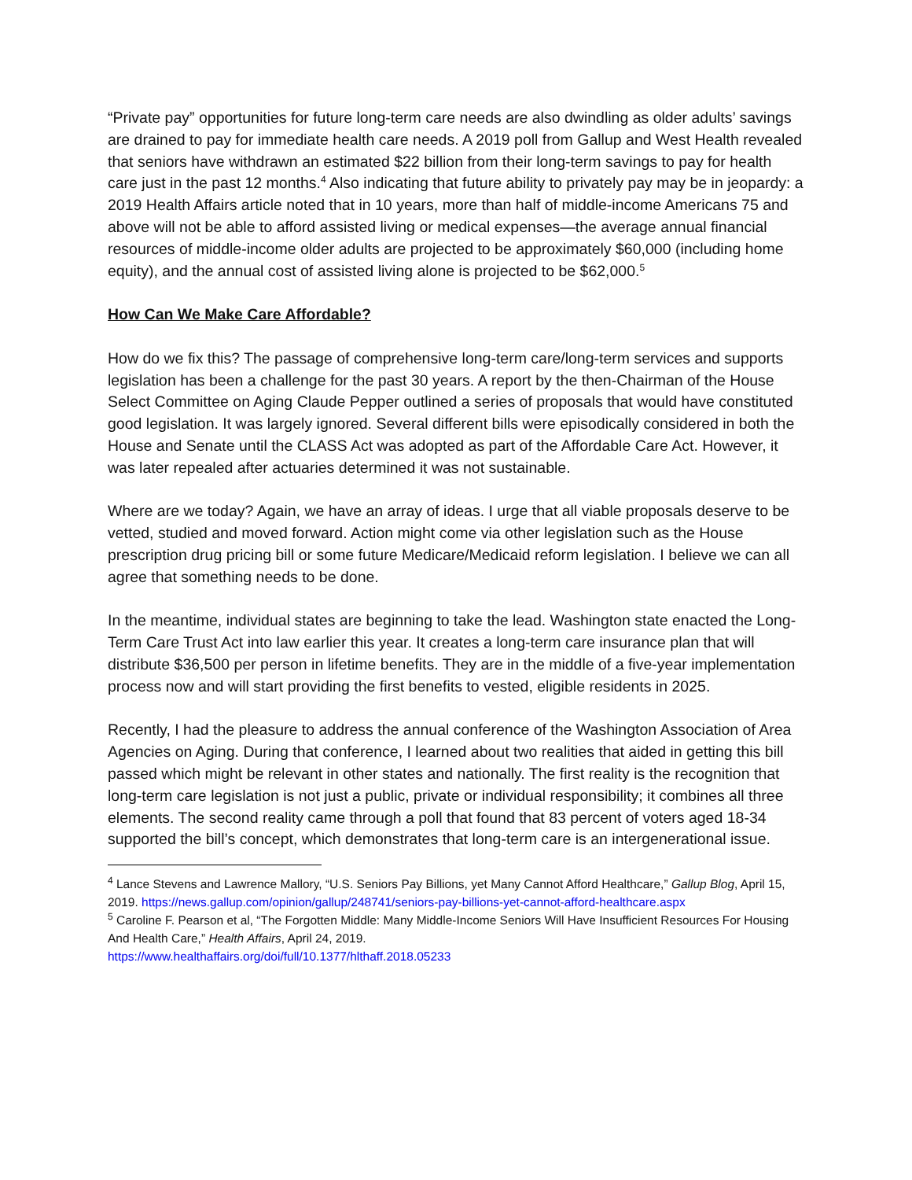“Private pay” opportunities for future long-term care needs are also dwindling as older adults’ savings are drained to pay for immediate health care needs. A 2019 poll from Gallup and West Health revealed that seniors have withdrawn an estimated $22 billion from their long-term savings to pay for health care just in the past 12 months.<sup>4</sup> Also indicating that future ability to privately pay may be in jeopardy: a 2019 Health Affairs article noted that in 10 years, more than half of middle-income Americans 75 and above will not be able to afford assisted living or medical expenses—the average annual financial resources of middle-income older adults are projected to be approximately $60,000 (including home equity), and the annual cost of assisted living alone is projected to be $62,000.<sup>5</sup>
How Can We Make Care Affordable?
How do we fix this? The passage of comprehensive long-term care/long-term services and supports legislation has been a challenge for the past 30 years. A report by the then-Chairman of the House Select Committee on Aging Claude Pepper outlined a series of proposals that would have constituted good legislation. It was largely ignored. Several different bills were episodically considered in both the House and Senate until the CLASS Act was adopted as part of the Affordable Care Act. However, it was later repealed after actuaries determined it was not sustainable.
Where are we today? Again, we have an array of ideas. I urge that all viable proposals deserve to be vetted, studied and moved forward. Action might come via other legislation such as the House prescription drug pricing bill or some future Medicare/Medicaid reform legislation. I believe we can all agree that something needs to be done.
In the meantime, individual states are beginning to take the lead. Washington state enacted the Long-Term Care Trust Act into law earlier this year. It creates a long-term care insurance plan that will distribute $36,500 per person in lifetime benefits. They are in the middle of a five-year implementation process now and will start providing the first benefits to vested, eligible residents in 2025.
Recently, I had the pleasure to address the annual conference of the Washington Association of Area Agencies on Aging. During that conference, I learned about two realities that aided in getting this bill passed which might be relevant in other states and nationally. The first reality is the recognition that long-term care legislation is not just a public, private or individual responsibility; it combines all three elements. The second reality came through a poll that found that 83 percent of voters aged 18-34 supported the bill’s concept, which demonstrates that long-term care is an intergenerational issue.
<sup>4</sup> Lance Stevens and Lawrence Mallory, “U.S. Seniors Pay Billions, yet Many Cannot Afford Healthcare,” Gallup Blog, April 15, 2019. https://news.gallup.com/opinion/gallup/248741/seniors-pay-billions-yet-cannot-afford-healthcare.aspx
<sup>5</sup> Caroline F. Pearson et al, “The Forgotten Middle: Many Middle-Income Seniors Will Have Insufficient Resources For Housing And Health Care,” Health Affairs, April 24, 2019.
https://www.healthaffairs.org/doi/full/10.1377/hlthaff.2018.05233